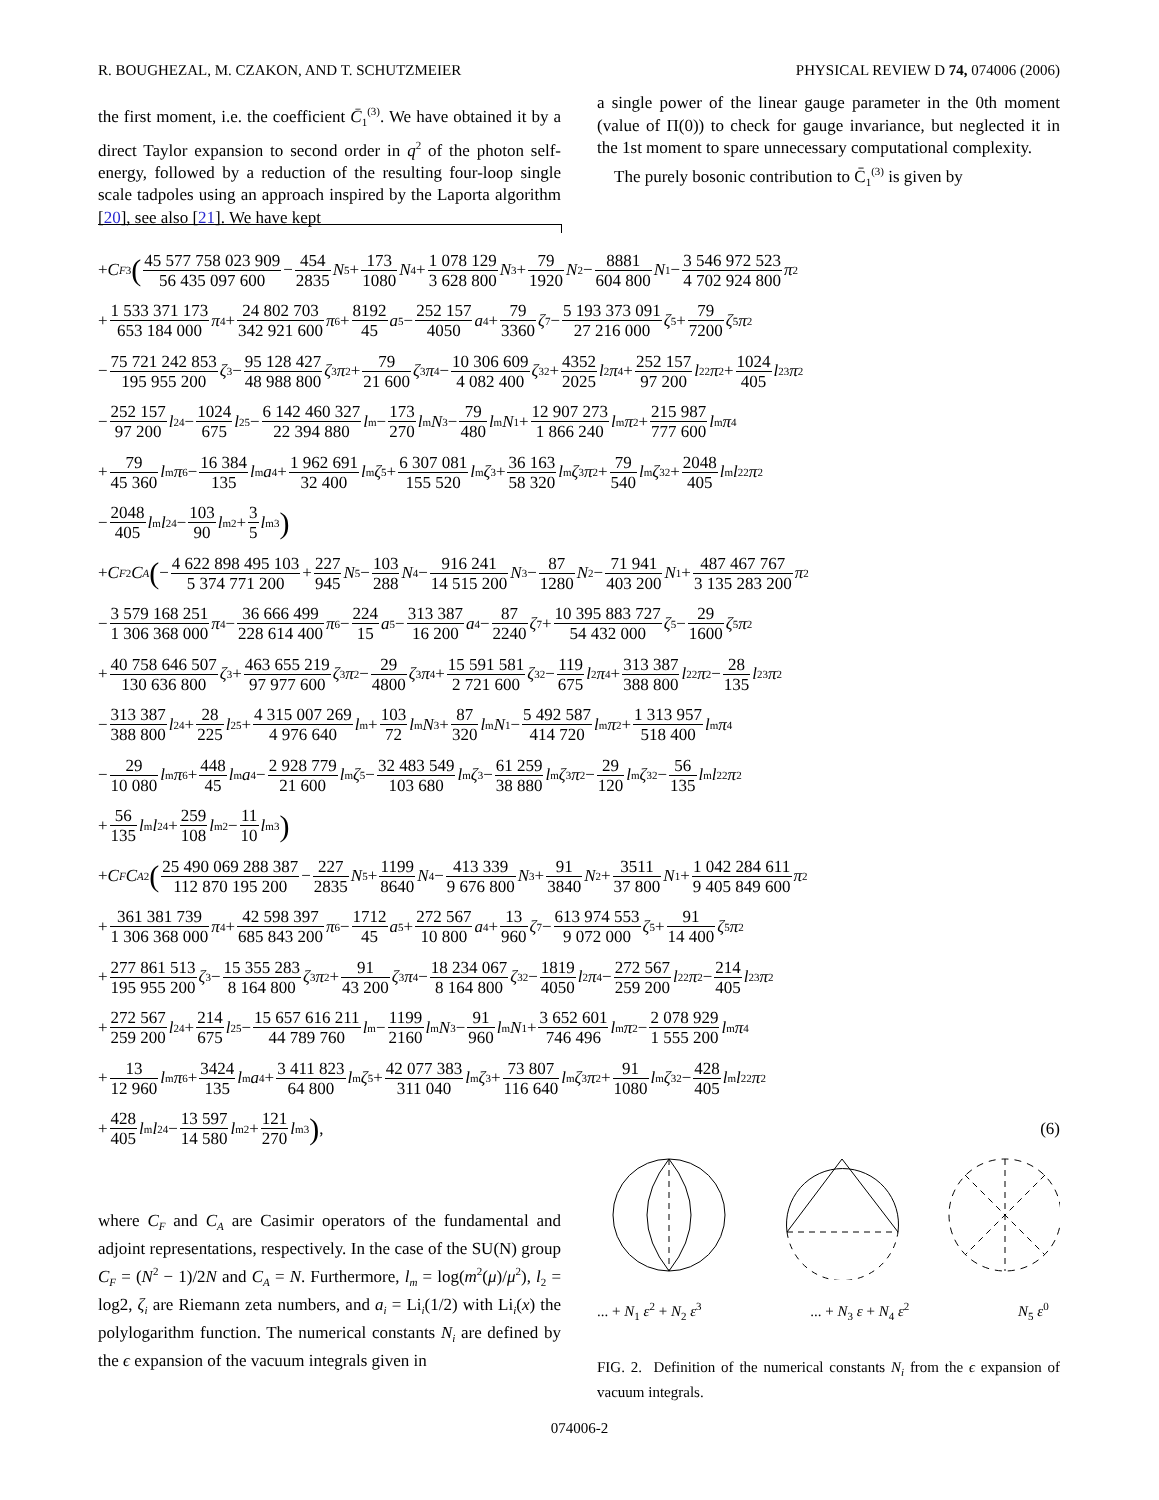R. BOUGHEZAL, M. CZAKON, AND T. SCHUTZMEIER PHYSICAL REVIEW D 74, 074006 (2006)
the first moment, i.e. the coefficient C̄<sub>1</sub><sup>(3)</sup>. We have obtained it by a direct Taylor expansion to second order in q<sup>2</sup> of the photon self-energy, followed by a reduction of the resulting four-loop single scale tadpoles using an approach inspired by the Laporta algorithm [20], see also [21]. We have kept
a single power of the linear gauge parameter in the 0th moment (value of Π(0)) to check for gauge invariance, but neglected it in the 1st moment to spare unnecessary computational complexity.
The purely bosonic contribution to C̄<sub>1</sub><sup>(3)</sup> is given by
+ C<sub>F</sub><sup>3</sup> (45 577 758 023 909 56 435 097 600 − 454 2835 N<sub>5</sub> + 173 1080 N<sub>4</sub> + 1 078 129 3 628 800 N<sub>3</sub> + 79 1920 N<sub>2</sub> − 8881 604 800 N<sub>1</sub> − 3 546 972 523 4 702 924 800 π<sup>2</sup>
+ 1 533 371 173 653 184 000 π<sup>4</sup> + 24 802 703 342 921 600 π<sup>6</sup> + 8192 45 a<sub>5</sub> − 252 157 4050 a<sub>4</sub> + 79 3360 ζ<sub>7</sub> − 5 193 373 091 27 216 000 ζ<sub>5</sub> + 79 7200 ζ<sub>5</sub> π<sup>2</sup>
− 75 721 242 853 195 955 200 ζ<sub>3</sub> − 95 128 427 48 988 800 ζ<sub>3</sub> π<sup>2</sup> + 79 21 600 ζ<sub>3</sub> π<sup>4</sup> − 10 306 609 4 082 400 ζ<sub>3</sub><sup>2</sup> + 4352 2025 l<sub>2</sub> π<sup>4</sup> + 252 157 97 200 l<sub>2</sub><sup>2</sup> π<sup>2</sup> + 1024 405 l<sub>2</sub><sup>3</sup> π<sup>2</sup>
− 252 157 97 200 l<sub>2</sub><sup>4</sup> − 1024 675 l<sub>2</sub><sup>5</sup> − 6 142 460 327 22 394 880 l<sub>m</sub> − 173 270 l<sub>m</sub> N<sub>3</sub> − 79 480 l<sub>m</sub> N<sub>1</sub> + 12 907 273 1 866 240 l<sub>m</sub> π<sup>2</sup> + 215 987 777 600 l<sub>m</sub> π<sup>4</sup>
+ 79 45 360 l<sub>m</sub> π<sup>6</sup> − 16 384 135 l<sub>m</sub> a<sub>4</sub> + 1 962 691 32 400 l<sub>m</sub> ζ<sub>5</sub> + 6 307 081 155 520 l<sub>m</sub> ζ<sub>3</sub> + 36 163 58 320 l<sub>m</sub> ζ<sub>3</sub> π<sup>2</sup> + 79 540 l<sub>m</sub> ζ<sub>3</sub><sup>2</sup> + 2048 405 l<sub>m</sub> l<sub>2</sub><sup>2</sup> π<sup>2</sup>
− 2048 405 l<sub>m</sub> l<sub>2</sub><sup>4</sup> − 103 90 l<sub>m</sub><sup>2</sup> + 3 5 l<sub>m</sub><sup>3</sup>)
+ C<sub>F</sub><sup>2</sup> C<sub>A</sub> (− 4 622 898 495 103 5 374 771 200 + 227 945 N<sub>5</sub> − 103 288 N<sub>4</sub> − 916 241 14 515 200 N<sub>3</sub> − 87 1280 N<sub>2</sub> − 71 941 403 200 N<sub>1</sub> + 487 467 767 3 135 283 200 π<sup>2</sup>
− 3 579 168 251 1 306 368 000 π<sup>4</sup> − 36 666 499 228 614 400 π<sup>6</sup> − 224 15 a<sub>5</sub> − 313 387 16 200 a<sub>4</sub> − 87 2240 ζ<sub>7</sub> + 10 395 883 727 54 432 000 ζ<sub>5</sub> − 29 1600 ζ<sub>5</sub> π<sup>2</sup>
+ 40 758 646 507 130 636 800 ζ<sub>3</sub> + 463 655 219 97 977 600 ζ<sub>3</sub> π<sup>2</sup> − 29 4800 ζ<sub>3</sub> π<sup>4</sup> + 15 591 581 2 721 600 ζ<sub>3</sub><sup>2</sup> − 119 675 l<sub>2</sub> π<sup>4</sup> + 313 387 388 800 l<sub>2</sub><sup>2</sup> π<sup>2</sup> − 28 135 l<sub>2</sub><sup>3</sup> π<sup>2</sup>
− 313 387 388 800 l<sub>2</sub><sup>4</sup> + 28 225 l<sub>2</sub><sup>5</sup> + 4 315 007 269 4 976 640 l<sub>m</sub> + 103 72 l<sub>m</sub> N<sub>3</sub> + 87 320 l<sub>m</sub> N<sub>1</sub> − 5 492 587 414 720 l<sub>m</sub> π<sup>2</sup> + 1 313 957 518 400 l<sub>m</sub> π<sup>4</sup>
− 29 10 080 l<sub>m</sub> π<sup>6</sup> + 448 45 l<sub>m</sub> a<sub>4</sub> − 2 928 779 21 600 l<sub>m</sub> ζ<sub>5</sub> − 32 483 549 103 680 l<sub>m</sub> ζ<sub>3</sub> − 61 259 38 880 l<sub>m</sub> ζ<sub>3</sub> π<sup>2</sup> − 29 120 l<sub>m</sub> ζ<sub>3</sub><sup>2</sup> − 56 135 l<sub>m</sub> l<sub>2</sub><sup>2</sup> π<sup>2</sup>
+ 56 135 l<sub>m</sub> l<sub>2</sub><sup>4</sup> + 259 108 l<sub>m</sub><sup>2</sup> − 11 10 l<sub>m</sub><sup>3</sup>)
+ C<sub>F</sub> C<sub>A</sub><sup>2</sup> (25 490 069 288 387 112 870 195 200 − 227 2835 N<sub>5</sub> + 1199 8640 N<sub>4</sub> − 413 339 9 676 800 N<sub>3</sub> + 91 3840 N<sub>2</sub> + 3511 37 800 N<sub>1</sub> + 1 042 284 611 9 405 849 600 π<sup>2</sup>
+ 361 381 739 1 306 368 000 π<sup>4</sup> + 42 598 397 685 843 200 π<sup>6</sup> − 1712 45 a<sub>5</sub> + 272 567 10 800 a<sub>4</sub> + 13 960 ζ<sub>7</sub> − 613 974 553 9 072 000 ζ<sub>5</sub> + 91 14 400 ζ<sub>5</sub> π<sup>2</sup>
+ 277 861 513 195 955 200 ζ<sub>3</sub> − 15 355 283 8 164 800 ζ<sub>3</sub> π<sup>2</sup> + 91 43 200 ζ<sub>3</sub> π<sup>4</sup> − 18 234 067 8 164 800 ζ<sub>3</sub><sup>2</sup> − 1819 4050 l<sub>2</sub> π<sup>4</sup> − 272 567 259 200 l<sub>2</sub><sup>2</sup> π<sup>2</sup> − 214 405 l<sub>2</sub><sup>3</sup> π<sup>2</sup>
+ 272 567 259 200 l<sub>2</sub><sup>4</sup> + 214 675 l<sub>2</sub><sup>5</sup> − 15 657 616 211 44 789 760 l<sub>m</sub> − 1199 2160 l<sub>m</sub> N<sub>3</sub> − 91 960 l<sub>m</sub> N<sub>1</sub> + 3 652 601 746 496 l<sub>m</sub> π<sup>2</sup> − 2 078 929 1 555 200 l<sub>m</sub> π<sup>4</sup>
+ 13 12 960 l<sub>m</sub> π<sup>6</sup> + 3424 135 l<sub>m</sub> a<sub>4</sub> + 3 411 823 64 800 l<sub>m</sub> ζ<sub>5</sub> + 42 077 383 311 040 l<sub>m</sub> ζ<sub>3</sub> + 73 807 116 640 l<sub>m</sub> ζ<sub>3</sub> π<sup>2</sup> + 91 1080 l<sub>m</sub> ζ<sub>3</sub><sup>2</sup> − 428 405 l<sub>m</sub> l<sub>2</sub><sup>2</sup> π<sup>2</sup>
+ 428 405 l<sub>m</sub> l<sub>2</sub><sup>4</sup> − 13 597 14 580 l<sub>m</sub><sup>2</sup> + 121 270 l<sub>m</sub><sup>3</sup>), (6)
where C<sub>F</sub> and C<sub>A</sub> are Casimir operators of the fundamental and adjoint representations, respectively. In the case of the SU(N) group C<sub>F</sub> = (N<sup>2</sup> − 1)/2N and C<sub>A</sub> = N. Furthermore, l<sub>m</sub> = log(m<sup>2</sup>(μ)/μ<sup>2</sup>), l<sub>2</sub> = log2, ζ<sub>i</sub> are Riemann zeta numbers, and a<sub>i</sub> = Li<sub>i</sub>(1/2) with Li<sub>i</sub>(x) the polylogarithm function. The numerical constants N<sub>i</sub> are defined by the ϵ expansion of the vacuum integrals given in
... + N<sub>1</sub> ε<sup>2</sup> + N<sub>2</sub> ε<sup>3</sup> ... + N<sub>3</sub> ε + N<sub>4</sub> ε<sup>2</sup> N<sub>5</sub> ε<sup>0</sup>
FIG. 2. Definition of the numerical constants N<sub>i</sub> from the ϵ expansion of vacuum integrals.
074006-2